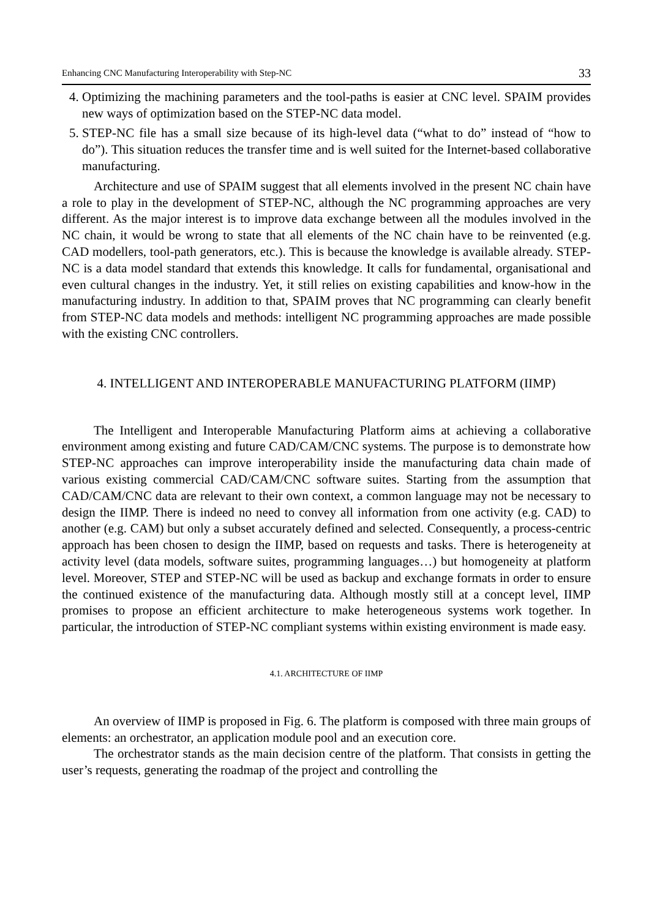Enhancing CNC Manufacturing Interoperability with Step-NC 33
4. Optimizing the machining parameters and the tool-paths is easier at CNC level. SPAIM provides new ways of optimization based on the STEP-NC data model.
5. STEP-NC file has a small size because of its high-level data (“what to do” instead of “how to do”). This situation reduces the transfer time and is well suited for the Internet-based collaborative manufacturing.
Architecture and use of SPAIM suggest that all elements involved in the present NC chain have a role to play in the development of STEP-NC, although the NC programming approaches are very different. As the major interest is to improve data exchange between all the modules involved in the NC chain, it would be wrong to state that all elements of the NC chain have to be reinvented (e.g. CAD modellers, tool-path generators, etc.). This is because the knowledge is available already. STEP-NC is a data model standard that extends this knowledge. It calls for fundamental, organisational and even cultural changes in the industry. Yet, it still relies on existing capabilities and know-how in the manufacturing industry. In addition to that, SPAIM proves that NC programming can clearly benefit from STEP-NC data models and methods: intelligent NC programming approaches are made possible with the existing CNC controllers.
4. INTELLIGENT AND INTEROPERABLE MANUFACTURING PLATFORM (IIMP)
The Intelligent and Interoperable Manufacturing Platform aims at achieving a collaborative environment among existing and future CAD/CAM/CNC systems. The purpose is to demonstrate how STEP-NC approaches can improve interoperability inside the manufacturing data chain made of various existing commercial CAD/CAM/CNC software suites. Starting from the assumption that CAD/CAM/CNC data are relevant to their own context, a common language may not be necessary to design the IIMP. There is indeed no need to convey all information from one activity (e.g. CAD) to another (e.g. CAM) but only a subset accurately defined and selected. Consequently, a process-centric approach has been chosen to design the IIMP, based on requests and tasks. There is heterogeneity at activity level (data models, software suites, programming languages…) but homogeneity at platform level. Moreover, STEP and STEP-NC will be used as backup and exchange formats in order to ensure the continued existence of the manufacturing data. Although mostly still at a concept level, IIMP promises to propose an efficient architecture to make heterogeneous systems work together. In particular, the introduction of STEP-NC compliant systems within existing environment is made easy.
4.1. ARCHITECTURE OF IIMP
An overview of IIMP is proposed in Fig. 6. The platform is composed with three main groups of elements: an orchestrator, an application module pool and an execution core.
The orchestrator stands as the main decision centre of the platform. That consists in getting the user’s requests, generating the roadmap of the project and controlling the